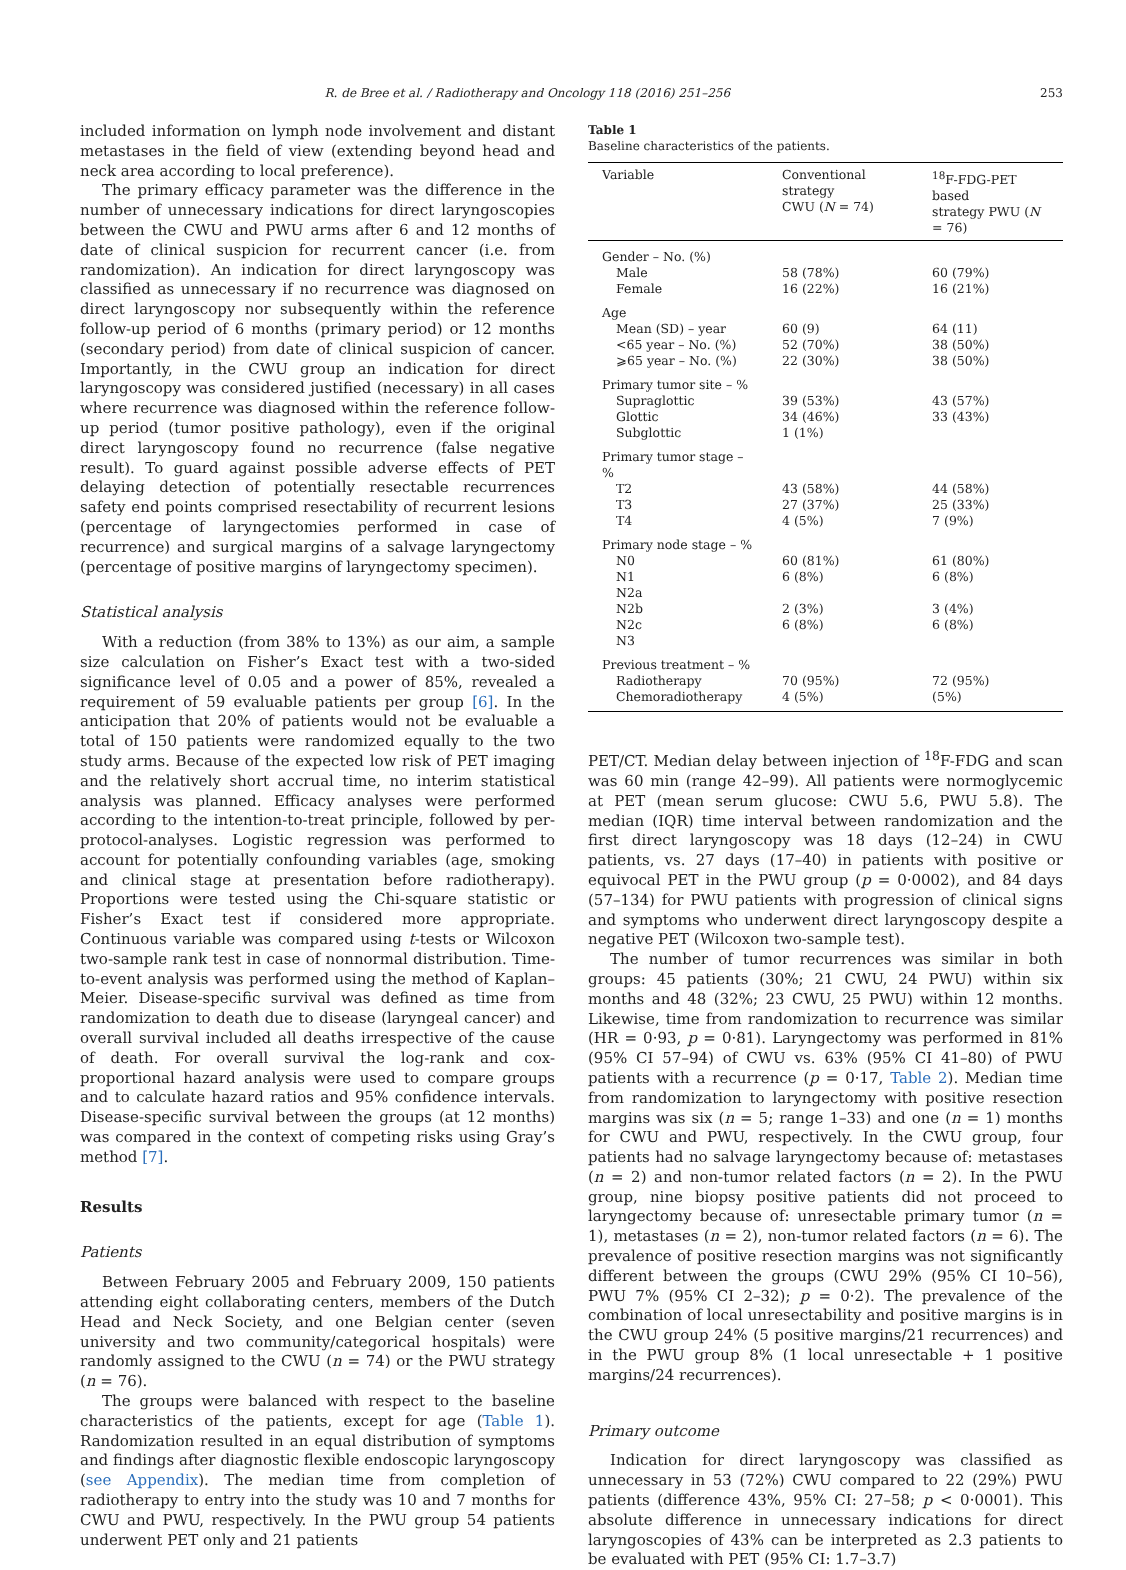R. de Bree et al. / Radiotherapy and Oncology 118 (2016) 251–256 253
included information on lymph node involvement and distant metastases in the field of view (extending beyond head and neck area according to local preference).
The primary efficacy parameter was the difference in the number of unnecessary indications for direct laryngoscopies between the CWU and PWU arms after 6 and 12 months of date of clinical suspicion for recurrent cancer (i.e. from randomization). An indication for direct laryngoscopy was classified as unnecessary if no recurrence was diagnosed on direct laryngoscopy nor subsequently within the reference follow-up period of 6 months (primary period) or 12 months (secondary period) from date of clinical suspicion of cancer. Importantly, in the CWU group an indication for direct laryngoscopy was considered justified (necessary) in all cases where recurrence was diagnosed within the reference follow-up period (tumor positive pathology), even if the original direct laryngoscopy found no recurrence (false negative result). To guard against possible adverse effects of PET delaying detection of potentially resectable recurrences safety end points comprised resectability of recurrent lesions (percentage of laryngectomies performed in case of recurrence) and surgical margins of a salvage laryngectomy (percentage of positive margins of laryngectomy specimen).
Statistical analysis
With a reduction (from 38% to 13%) as our aim, a sample size calculation on Fisher’s Exact test with a two-sided significance level of 0.05 and a power of 85%, revealed a requirement of 59 evaluable patients per group [6]. In the anticipation that 20% of patients would not be evaluable a total of 150 patients were randomized equally to the two study arms. Because of the expected low risk of PET imaging and the relatively short accrual time, no interim statistical analysis was planned. Efficacy analyses were performed according to the intention-to-treat principle, followed by per-protocol-analyses. Logistic regression was performed to account for potentially confounding variables (age, smoking and clinical stage at presentation before radiotherapy). Proportions were tested using the Chi-square statistic or Fisher’s Exact test if considered more appropriate. Continuous variable was compared using t-tests or Wilcoxon two-sample rank test in case of nonnormal distribution. Time-to-event analysis was performed using the method of Kaplan–Meier. Disease-specific survival was defined as time from randomization to death due to disease (laryngeal cancer) and overall survival included all deaths irrespective of the cause of death. For overall survival the log-rank and cox-proportional hazard analysis were used to compare groups and to calculate hazard ratios and 95% confidence intervals. Disease-specific survival between the groups (at 12 months) was compared in the context of competing risks using Gray’s method [7].
Results
Patients
Between February 2005 and February 2009, 150 patients attending eight collaborating centers, members of the Dutch Head and Neck Society, and one Belgian center (seven university and two community/categorical hospitals) were randomly assigned to the CWU (n = 74) or the PWU strategy (n = 76).
The groups were balanced with respect to the baseline characteristics of the patients, except for age (Table 1). Randomization resulted in an equal distribution of symptoms and findings after diagnostic flexible endoscopic laryngoscopy (see Appendix). The median time from completion of radiotherapy to entry into the study was 10 and 7 months for CWU and PWU, respectively. In the PWU group 54 patients underwent PET only and 21 patients
Table 1
Baseline characteristics of the patients.
| Variable | Conventional strategy CWU ( N = 74) | <sup>18</sup>F-FDG-PET based strategy PWU ( N = 76) |
| --- | --- | --- |
| Gender – No. (%) | | |
| Male | 58 (78%) | 60 (79%) |
| Female | 16 (22%) | 16 (21%) |
| Age | | |
| Mean (SD) – year | 60 (9) | 64 (11) |
| <65 year – No. (%) | 52 (70%) | 38 (50%) |
| ⩾65 year – No. (%) | 22 (30%) | 38 (50%) |
| Primary tumor site – % | | |
| Supraglottic | 39 (53%) | 43 (57%) |
| Glottic | 34 (46%) | 33 (43%) |
| Subglottic | 1 (1%) | |
| Primary tumor stage – % | | |
| T2 | 43 (58%) | 44 (58%) |
| T3 | 27 (37%) | 25 (33%) |
| T4 | 4 (5%) | 7 (9%) |
| Primary node stage – % | | |
| N0 | 60 (81%) | 61 (80%) |
| N1 | 6 (8%) | 6 (8%) |
| N2a | | |
| N2b | 2 (3%) | 3 (4%) |
| N2c | 6 (8%) | 6 (8%) |
| N3 | | |
| Previous treatment – % | | |
| Radiotherapy | 70 (95%) | 72 (95%) |
| Chemoradiotherapy | 4 (5%) | (5%) |
PET/CT. Median delay between injection of <sup>18</sup>F-FDG and scan was 60 min (range 42–99). All patients were normoglycemic at PET (mean serum glucose: CWU 5.6, PWU 5.8). The median (IQR) time interval between randomization and the first direct laryngoscopy was 18 days (12–24) in CWU patients, vs. 27 days (17–40) in patients with positive or equivocal PET in the PWU group (p = 0·0002), and 84 days (57–134) for PWU patients with progression of clinical signs and symptoms who underwent direct laryngoscopy despite a negative PET (Wilcoxon two-sample test).
The number of tumor recurrences was similar in both groups: 45 patients (30%; 21 CWU, 24 PWU) within six months and 48 (32%; 23 CWU, 25 PWU) within 12 months. Likewise, time from randomization to recurrence was similar (HR = 0·93, p = 0·81). Laryngectomy was performed in 81% (95% CI 57–94) of CWU vs. 63% (95% CI 41–80) of PWU patients with a recurrence (p = 0·17, Table 2). Median time from randomization to laryngectomy with positive resection margins was six (n = 5; range 1–33) and one (n = 1) months for CWU and PWU, respectively. In the CWU group, four patients had no salvage laryngectomy because of: metastases (n = 2) and non-tumor related factors (n = 2). In the PWU group, nine biopsy positive patients did not proceed to laryngectomy because of: unresectable primary tumor (n = 1), metastases (n = 2), non-tumor related factors (n = 6). The prevalence of positive resection margins was not significantly different between the groups (CWU 29% (95% CI 10–56), PWU 7% (95% CI 2–32); p = 0·2). The prevalence of the combination of local unresectability and positive margins is in the CWU group 24% (5 positive margins/21 recurrences) and in the PWU group 8% (1 local unresectable + 1 positive margins/24 recurrences).
Primary outcome
Indication for direct laryngoscopy was classified as unnecessary in 53 (72%) CWU compared to 22 (29%) PWU patients (difference 43%, 95% CI: 27–58; p < 0·0001). This absolute difference in unnecessary indications for direct laryngoscopies of 43% can be interpreted as 2.3 patients to be evaluated with PET (95% CI: 1.7–3.7)